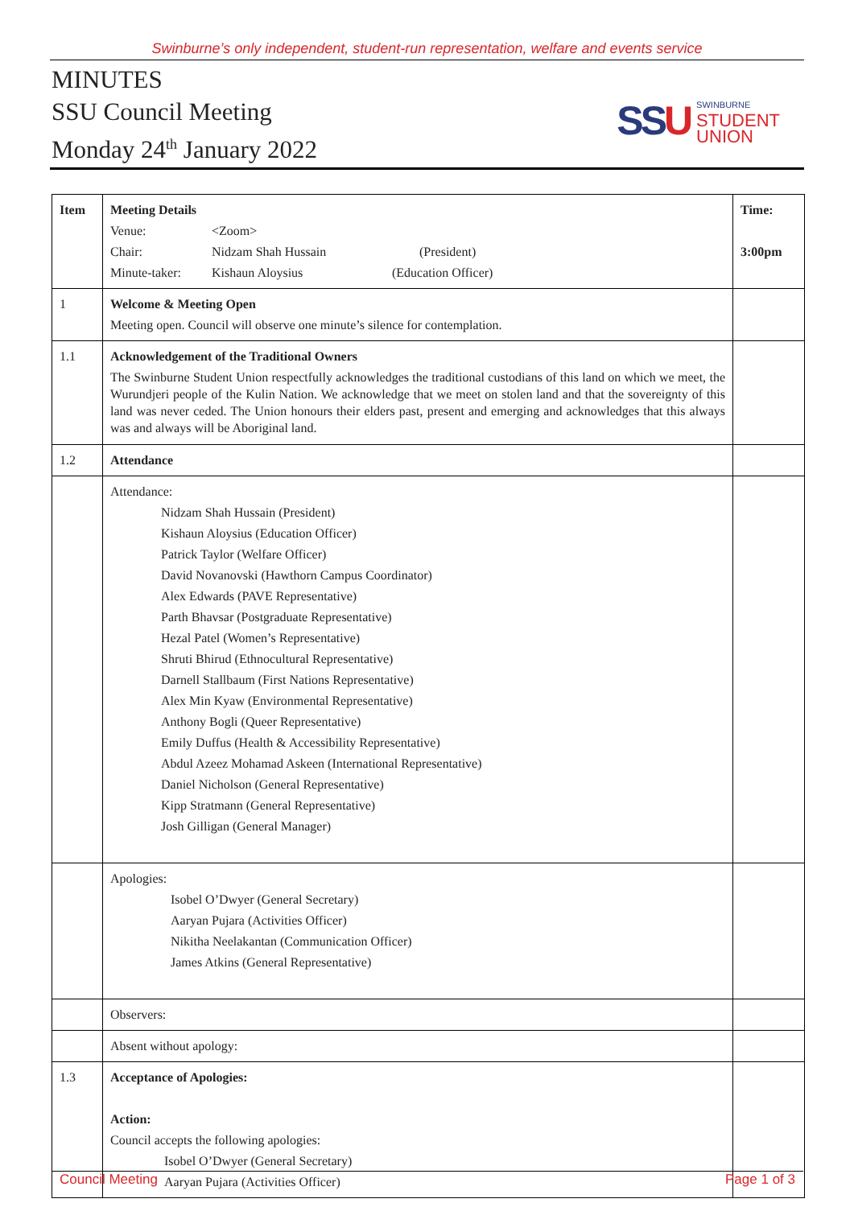Swinburne’s only independent, student-run representation, welfare and events service
MINUTES
SSU Council Meeting
Monday 24<sup>th</sup> January 2022
SSU
SWINBURNE
STUDENT
UNION
| Item | Meeting Details Venue: <Zoom> Chair: Nidzam Shah Hussain (President) Minute-taker: Kishaun Aloysius (Education Officer) | Time: 3:00pm |
| 1 | Welcome & Meeting Open Meeting open. Council will observe one minute’s silence for contemplation. | |
| 1.1 | Acknowledgement of the Traditional Owners The Swinburne Student Union respectfully acknowledges the traditional custodians of this land on which we meet, the Wurundjeri people of the Kulin Nation. We acknowledge that we meet on stolen land and that the sovereignty of this land was never ceded. The Union honours their elders past, present and emerging and acknowledges that this always was and always will be Aboriginal land. | |
| 1.2 | Attendance | |
| | Attendance: Nidzam Shah Hussain (President) Kishaun Aloysius (Education Officer) Patrick Taylor (Welfare Officer) David Novanovski (Hawthorn Campus Coordinator) Alex Edwards (PAVE Representative) Parth Bhavsar (Postgraduate Representative) Hezal Patel (Women’s Representative) Shruti Bhirud (Ethnocultural Representative) Darnell Stallbaum (First Nations Representative) Alex Min Kyaw (Environmental Representative) Anthony Bogli (Queer Representative) Emily Duffus (Health & Accessibility Representative) Abdul Azeez Mohamad Askeen (International Representative) Daniel Nicholson (General Representative) Kipp Stratmann (General Representative) Josh Gilligan (General Manager) | |
| | Apologies: Isobel O’Dwyer (General Secretary) Aaryan Pujara (Activities Officer) Nikitha Neelakantan (Communication Officer) James Atkins (General Representative) | |
| | Observers: | |
| | Absent without apology: | |
| 1.3 | Acceptance of Apologies: Action: Council accepts the following apologies: Isobel O’Dwyer (General Secretary) Aaryan Pujara (Activities Officer) | |
Council Meeting Page 1 of 3